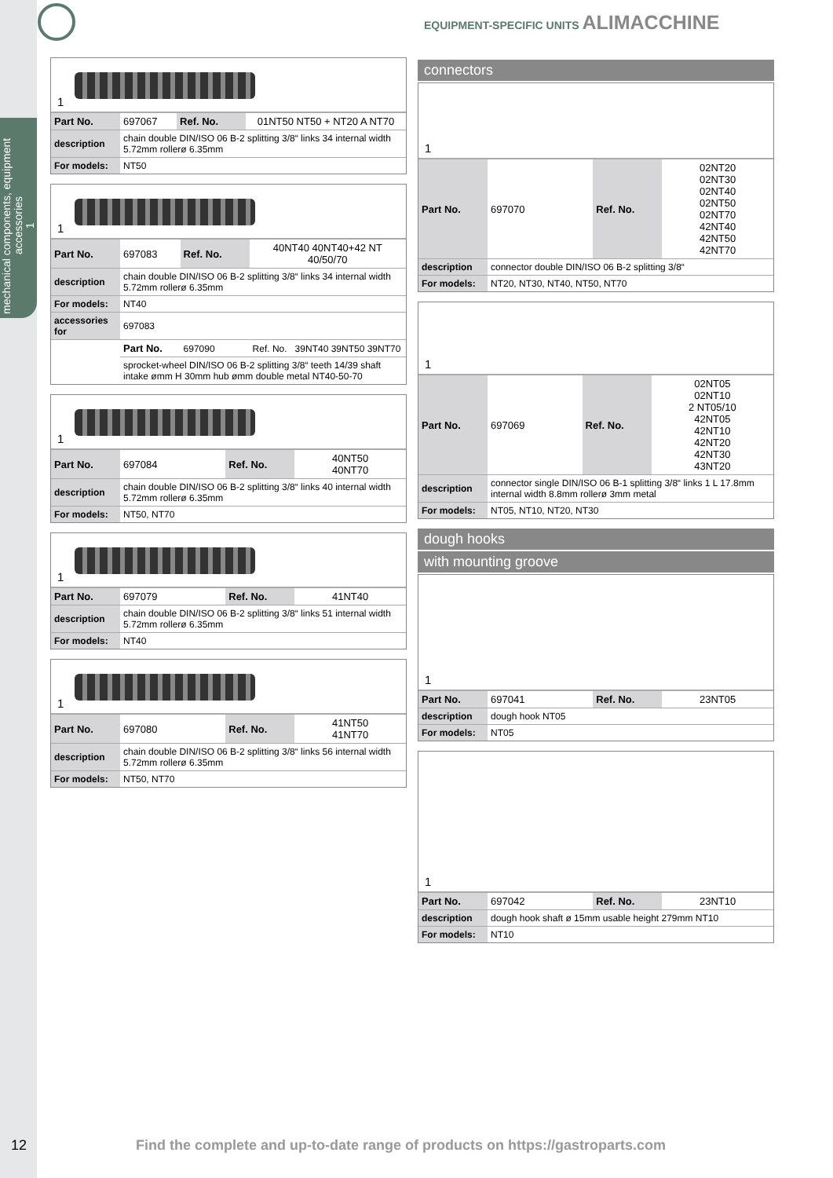mechanical components, equipment accessories
1
EQUIPMENT-SPECIFIC UNITS ALIMACCHINE
1
| Part No. | 697067 | Ref. No. | 01NT50 NT50 + NT20 A NT70 |
| description | chain double DIN/ISO 06 B-2 splitting 3/8“ links 34 internal width 5.72mm rollerø 6.35mm | | |
| For models: | NT50 | | |
1
| Part No. | 697083 | Ref. No. | 40NT40 40NT40+42 NT 40/50/70 |
| description | chain double DIN/ISO 06 B-2 splitting 3/8“ links 34 internal width 5.72mm rollerø 6.35mm | | |
| For models: | NT40 | | |
| accessories for | 697083 | | |
| | Part No. | 697090 | Ref. No. 39NT40 39NT50 39NT70 |
| | sprocket-wheel DIN/ISO 06 B-2 splitting 3/8“ teeth 14/39 shaft intake ømm H 30mm hub ømm double metal NT40-50-70 | | |
1
| Part No. | 697084 | Ref. No. | 40NT50 40NT70 |
| description | chain double DIN/ISO 06 B-2 splitting 3/8“ links 40 internal width 5.72mm rollerø 6.35mm | | |
| For models: | NT50, NT70 | | |
1
| Part No. | 697079 | Ref. No. | 41NT40 |
| description | chain double DIN/ISO 06 B-2 splitting 3/8“ links 51 internal width 5.72mm rollerø 6.35mm | | |
| For models: | NT40 | | |
1
| Part No. | 697080 | Ref. No. | 41NT50 41NT70 |
| description | chain double DIN/ISO 06 B-2 splitting 3/8“ links 56 internal width 5.72mm rollerø 6.35mm | | |
| For models: | NT50, NT70 | | |
connectors
1
| Part No. | 697070 | Ref. No. | 02NT20 02NT30 02NT40 02NT50 02NT70 42NT40 42NT50 42NT70 |
| description | connector double DIN/ISO 06 B-2 splitting 3/8“ | | |
| For models: | NT20, NT30, NT40, NT50, NT70 | | |
1
| Part No. | 697069 | Ref. No. | 02NT05 02NT10 2 NT05/10 42NT05 42NT10 42NT20 42NT30 43NT20 |
| description | connector single DIN/ISO 06 B-1 splitting 3/8“ links 1 L 17.8mm internal width 8.8mm rollerø 3mm metal | | |
| For models: | NT05, NT10, NT20, NT30 | | |
dough hooks
with mounting groove
1
| Part No. | 697041 | Ref. No. | 23NT05 |
| description | dough hook NT05 | | |
| For models: | NT05 | | |
1
| Part No. | 697042 | Ref. No. | 23NT10 |
| description | dough hook shaft ø 15mm usable height 279mm NT10 | | |
| For models: | NT10 | | |
12 Find the complete and up-to-date range of products on https://gastroparts.com